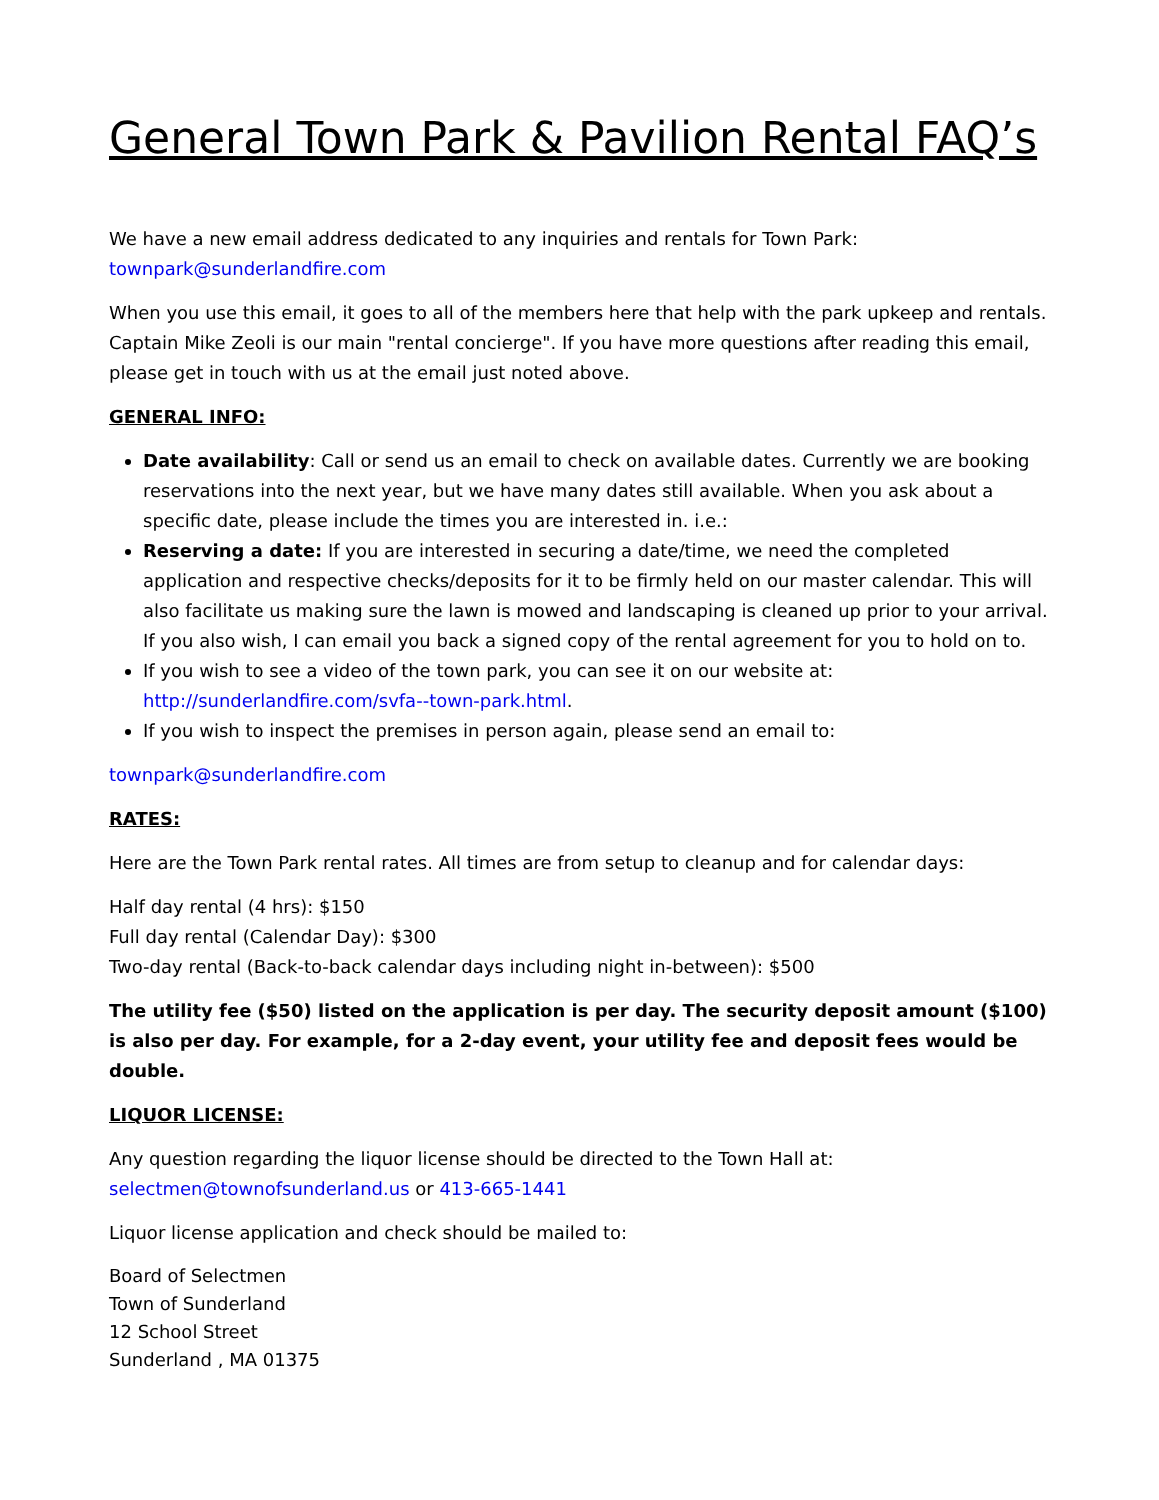General Town Park & Pavilion Rental FAQ’s
We have a new email address dedicated to any inquiries and rentals for Town Park:
townpark@sunderlandfire.com
When you use this email, it goes to all of the members here that help with the park upkeep and rentals. Captain Mike Zeoli is our main "rental concierge". If you have more questions after reading this email, please get in touch with us at the email just noted above.
GENERAL INFO:
Date availability: Call or send us an email to check on available dates. Currently we are booking reservations into the next year, but we have many dates still available. When you ask about a specific date, please include the times you are interested in. i.e.:
Reserving a date: If you are interested in securing a date/time, we need the completed application and respective checks/deposits for it to be firmly held on our master calendar. This will also facilitate us making sure the lawn is mowed and landscaping is cleaned up prior to your arrival. If you also wish, I can email you back a signed copy of the rental agreement for you to hold on to.
If you wish to see a video of the town park, you can see it on our website at: http://sunderlandfire.com/svfa--town-park.html.
If you wish to inspect the premises in person again, please send an email to:
townpark@sunderlandfire.com
RATES:
Here are the Town Park rental rates. All times are from setup to cleanup and for calendar days:
Half day rental (4 hrs): $150
Full day rental (Calendar Day): $300
Two-day rental (Back-to-back calendar days including night in-between): $500
The utility fee ($50) listed on the application is per day. The security deposit amount ($100) is also per day. For example, for a 2-day event, your utility fee and deposit fees would be double.
LIQUOR LICENSE:
Any question regarding the liquor license should be directed to the Town Hall at:
selectmen@townofsunderland.us or 413-665-1441
Liquor license application and check should be mailed to:
Board of Selectmen
Town of Sunderland
12 School Street
Sunderland , MA 01375